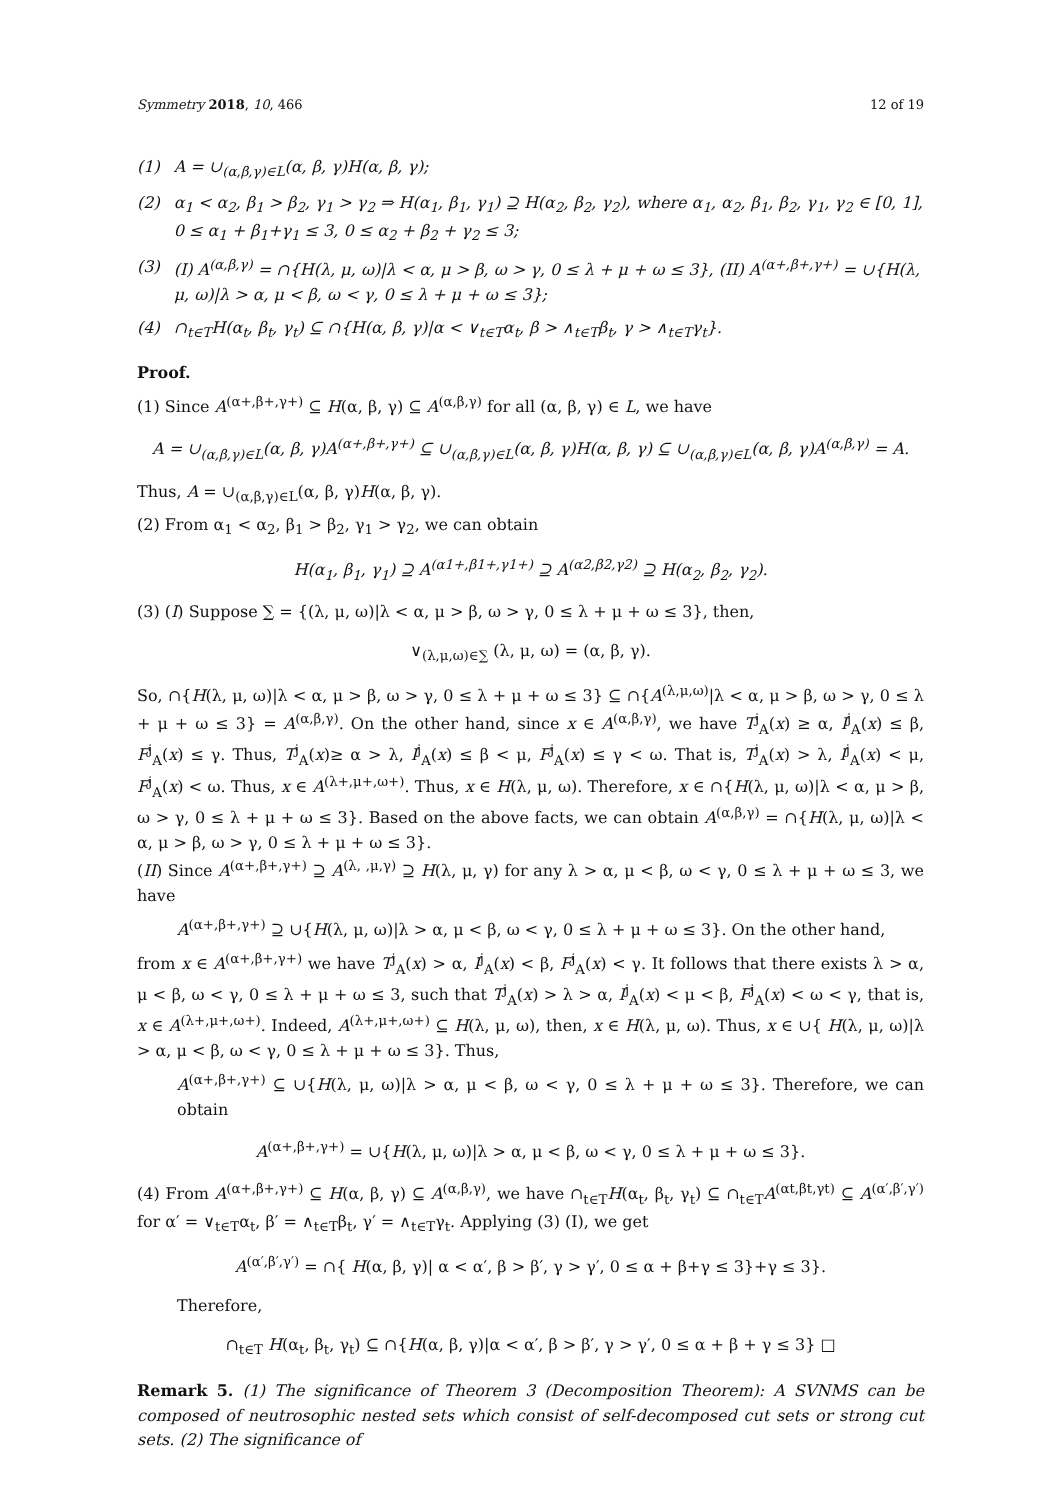Symmetry 2018, 10, 466 12 of 19
(1) A = ∪<sub>(α,β,γ)∈L</sub>(α, β, γ)H(α, β, γ);
(2) α<sub>1</sub> < α<sub>2</sub>, β<sub>1</sub> > β<sub>2</sub>, γ<sub>1</sub> > γ<sub>2</sub> ⇒ H(α<sub>1</sub>, β<sub>1</sub>, γ<sub>1</sub>) ⊇ H(α<sub>2</sub>, β<sub>2</sub>, γ<sub>2</sub>), where α<sub>1</sub>, α<sub>2</sub>, β<sub>1</sub>, β<sub>2</sub>, γ<sub>1</sub>, γ<sub>2</sub> ∈ [0, 1], 0 ≤ α<sub>1</sub> + β<sub>1</sub>+γ<sub>1</sub> ≤ 3, 0 ≤ α<sub>2</sub> + β<sub>2</sub> + γ<sub>2</sub> ≤ 3;
(3) (I) A<sup>(α,β,γ)</sup> = ∩{H(λ, μ, ω)|λ < α, μ > β, ω > γ, 0 ≤ λ + μ + ω ≤ 3}, (II) A<sup>(α+,β+,γ+)</sup> = ∪{H(λ, μ, ω)|λ > α, μ < β, ω < γ, 0 ≤ λ + μ + ω ≤ 3};
(4) ∩<sub>t∈T</sub>H(α<sub>t</sub>, β<sub>t</sub>, γ<sub>t</sub>) ⊆ ∩{H(α, β, γ)|α < ∨<sub>t∈T</sub>α<sub>t</sub>, β > ∧<sub>t∈T</sub>β<sub>t</sub>, γ > ∧<sub>t∈T</sub>γ<sub>t</sub>}.
Proof.
(1) Since A<sup>(α+,β+,γ+)</sup> ⊆ H(α, β, γ) ⊆ A<sup>(α,β,γ)</sup> for all (α, β, γ) ∈ L, we have
A = ∪<sub>(α,β,γ)∈L</sub>(α, β, γ)A<sup>(α+,β+,γ+)</sup> ⊆ ∪<sub>(α,β,γ)∈L</sub>(α, β, γ)H(α, β, γ) ⊆ ∪<sub>(α,β,γ)∈L</sub>(α, β, γ)A<sup>(α,β,γ)</sup> = A.
Thus, A = ∪<sub>(α,β,γ)∈L</sub>(α, β, γ)H(α, β, γ).
(2) From α<sub>1</sub> < α<sub>2</sub>, β<sub>1</sub> > β<sub>2</sub>, γ<sub>1</sub> > γ<sub>2</sub>, we can obtain
H(α<sub>1</sub>, β<sub>1</sub>, γ<sub>1</sub>) ⊇ A<sup>(α1+,β1+,γ1+)</sup> ⊇ A<sup>(α2,β2,γ2)</sup> ⊇ H(α<sub>2</sub>, β<sub>2</sub>, γ<sub>2</sub>).
(3) (I) Suppose ∑ = {(λ, μ, ω)|λ < α, μ > β, ω > γ, 0 ≤ λ + μ + ω ≤ 3}, then,
∨<sub>(λ,μ,ω)∈∑</sub> (λ, μ, ω) = (α, β, γ).
So, ∩{H(λ, μ, ω)|λ < α, μ > β, ω > γ, 0 ≤ λ + μ + ω ≤ 3} ⊆ ∩{A<sup>(λ,μ,ω)</sup>|λ < α, μ > β, ω > γ, 0 ≤ λ + μ + ω ≤ 3} = A<sup>(α,β,γ)</sup>. On the other hand, since x ∈ A<sup>(α,β,γ)</sup>, we have T<sup>j</sup><sub>A</sub>(x) ≥ α, I<sup>j</sup><sub>A</sub>(x) ≤ β, F<sup>j</sup><sub>A</sub>(x) ≤ γ. Thus, T<sup>j</sup><sub>A</sub>(x)≥ α > λ, I<sup>j</sup><sub>A</sub>(x) ≤ β < μ, F<sup>j</sup><sub>A</sub>(x) ≤ γ < ω. That is, T<sup>j</sup><sub>A</sub>(x) > λ, I<sup>j</sup><sub>A</sub>(x) < μ, F<sup>j</sup><sub>A</sub>(x) < ω. Thus, x ∈ A<sup>(λ+,μ+,ω+)</sup>. Thus, x ∈ H(λ, μ, ω). Therefore, x ∈ ∩{H(λ, μ, ω)|λ < α, μ > β, ω > γ, 0 ≤ λ + μ + ω ≤ 3}. Based on the above facts, we can obtain A<sup>(α,β,γ)</sup> = ∩{H(λ, μ, ω)|λ < α, μ > β, ω > γ, 0 ≤ λ + μ + ω ≤ 3}.
(II) Since A<sup>(α+,β+,γ+)</sup> ⊇ A<sup>(λ, ,μ,γ)</sup> ⊇ H(λ, μ, γ) for any λ > α, μ < β, ω < γ, 0 ≤ λ + μ + ω ≤ 3, we have
A<sup>(α+,β+,γ+)</sup> ⊇ ∪{H(λ, μ, ω)|λ > α, μ < β, ω < γ, 0 ≤ λ + μ + ω ≤ 3}. On the other hand,
from x ∈ A<sup>(α+,β+,γ+)</sup> we have T<sup>j</sup><sub>A</sub>(x) > α, I<sup>j</sup><sub>A</sub>(x) < β, F<sup>j</sup><sub>A</sub>(x) < γ. It follows that there exists λ > α, μ < β, ω < γ, 0 ≤ λ + μ + ω ≤ 3, such that T<sup>j</sup><sub>A</sub>(x) > λ > α, I<sup>j</sup><sub>A</sub>(x) < μ < β, F<sup>j</sup><sub>A</sub>(x) < ω < γ, that is, x ∈ A<sup>(λ+,μ+,ω+)</sup>. Indeed, A<sup>(λ+,μ+,ω+)</sup> ⊆ H(λ, μ, ω), then, x ∈ H(λ, μ, ω). Thus, x ∈ ∪{ H(λ, μ, ω)|λ > α, μ < β, ω < γ, 0 ≤ λ + μ + ω ≤ 3}. Thus,
A<sup>(α+,β+,γ+)</sup> ⊆ ∪{H(λ, μ, ω)|λ > α, μ < β, ω < γ, 0 ≤ λ + μ + ω ≤ 3}. Therefore, we can obtain
A<sup>(α+,β+,γ+)</sup> = ∪{H(λ, μ, ω)|λ > α, μ < β, ω < γ, 0 ≤ λ + μ + ω ≤ 3}.
(4) From A<sup>(α+,β+,γ+)</sup> ⊆ H(α, β, γ) ⊆ A<sup>(α,β,γ)</sup>, we have ∩<sub>t∈T</sub>H(α<sub>t</sub>, β<sub>t</sub>, γ<sub>t</sub>) ⊆ ∩<sub>t∈T</sub>A<sup>(αt,βt,γt)</sup> ⊆ A<sup>(α′,β′,γ′)</sup> for α′ = ∨<sub>t∈T</sub>α<sub>t</sub>, β′ = ∧<sub>t∈T</sub>β<sub>t</sub>, γ′ = ∧<sub>t∈T</sub>γ<sub>t</sub>. Applying (3) (I), we get
A<sup>(α′,β′,γ′)</sup> = ∩{ H(α, β, γ)| α < α′, β > β′, γ > γ′, 0 ≤ α + β+γ ≤ 3}+γ ≤ 3}.
Therefore,
∩<sub>t∈T</sub> H(α<sub>t</sub>, β<sub>t</sub>, γ<sub>t</sub>) ⊆ ∩{H(α, β, γ)|α < α′, β > β′, γ > γ′, 0 ≤ α + β + γ ≤ 3} □
Remark 5. (1) The significance of Theorem 3 (Decomposition Theorem): A SVNMS can be composed of neutrosophic nested sets which consist of self-decomposed cut sets or strong cut sets. (2) The significance of